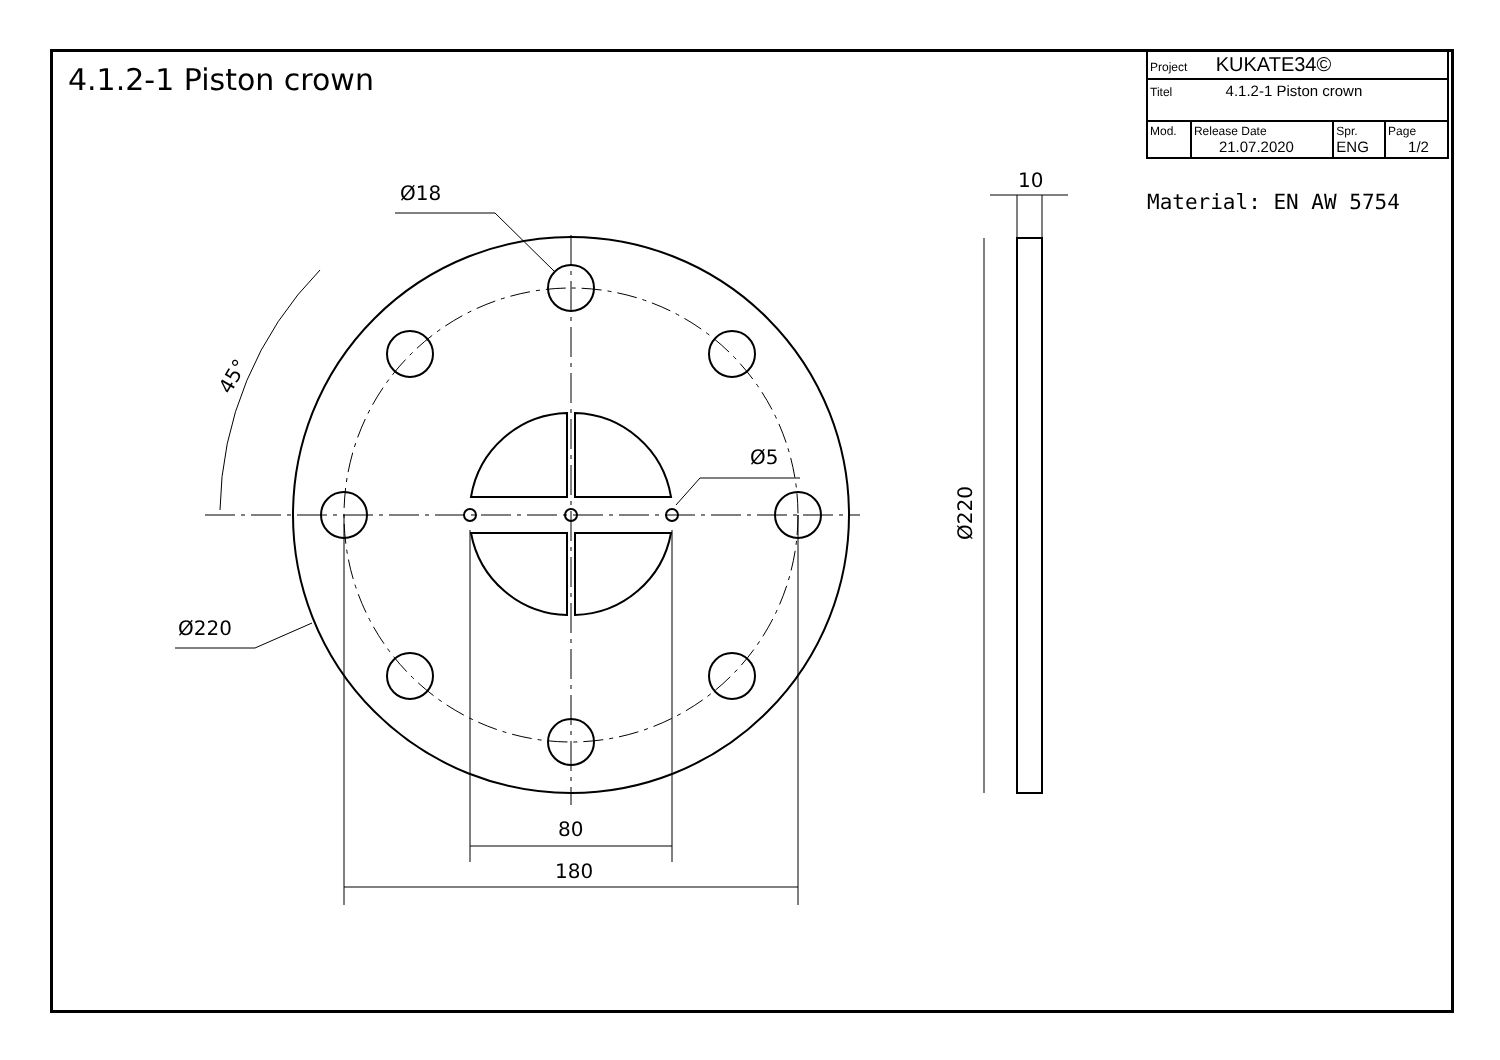4.1.2-1 Piston crown
| Project KUKATE34© | | | |
| Titel 4.1.2-1 Piston crown | | | |
| Mod. | Release Date 21.07.2020 | Spr. ENG | Page 1/2 |
Material: EN AW 5754
80
180
10
Ø18
Ø5
Ø220
Ø220
45°